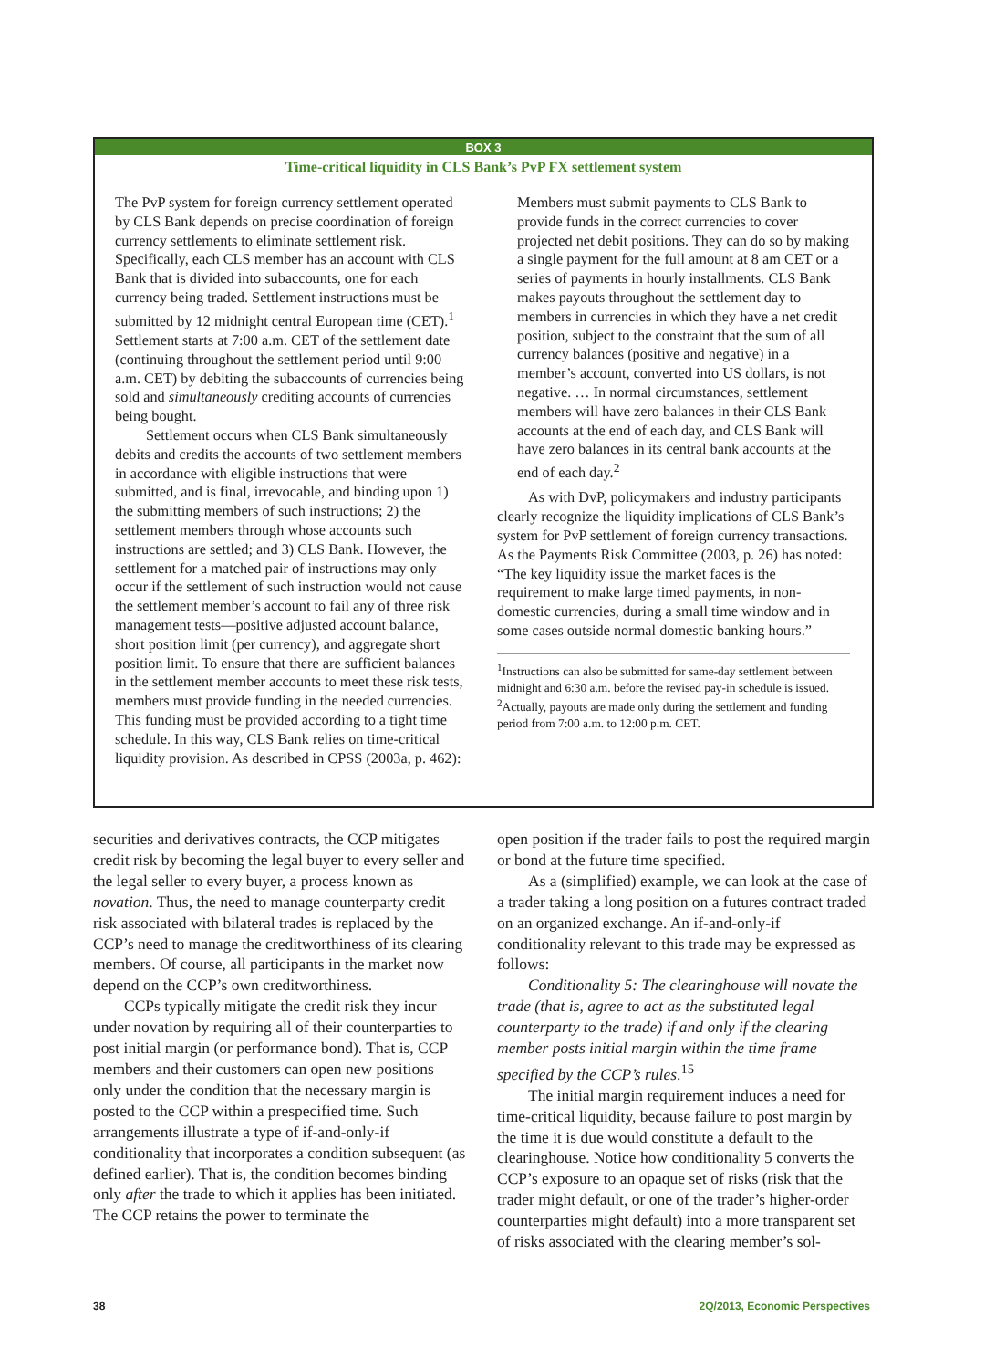BOX 3
Time-critical liquidity in CLS Bank’s PvP FX settlement system
The PvP system for foreign currency settlement operated by CLS Bank depends on precise coordination of foreign currency settlements to eliminate settlement risk. Specifically, each CLS member has an account with CLS Bank that is divided into subaccounts, one for each currency being traded. Settlement instructions must be submitted by 12 midnight central European time (CET).<sup>1</sup> Settlement starts at 7:00 a.m. CET of the settlement date (continuing throughout the settlement period until 9:00 a.m. CET) by debiting the subaccounts of currencies being sold and simultaneously crediting accounts of currencies being bought.
Settlement occurs when CLS Bank simultaneously debits and credits the accounts of two settlement members in accordance with eligible instructions that were submitted, and is final, irrevocable, and binding upon 1) the submitting members of such instructions; 2) the settlement members through whose accounts such instructions are settled; and 3) CLS Bank. However, the settlement for a matched pair of instructions may only occur if the settlement of such instruction would not cause the settlement member’s account to fail any of three risk management tests—positive adjusted account balance, short position limit (per currency), and aggregate short position limit. To ensure that there are sufficient balances in the settlement member accounts to meet these risk tests, members must provide funding in the needed currencies. This funding must be provided according to a tight time schedule. In this way, CLS Bank relies on time-critical liquidity provision. As described in CPSS (2003a, p. 462):
Members must submit payments to CLS Bank to provide funds in the correct currencies to cover projected net debit positions. They can do so by making a single payment for the full amount at 8 am CET or a series of payments in hourly installments. CLS Bank makes payouts throughout the settlement day to members in currencies in which they have a net credit position, subject to the constraint that the sum of all currency balances (positive and negative) in a member’s account, converted into US dollars, is not negative. … In normal circumstances, settlement members will have zero balances in their CLS Bank accounts at the end of each day, and CLS Bank will have zero balances in its central bank accounts at the end of each day.<sup>2</sup>
As with DvP, policymakers and industry participants clearly recognize the liquidity implications of CLS Bank’s system for PvP settlement of foreign currency transactions. As the Payments Risk Committee (2003, p. 26) has noted: “The key liquidity issue the market faces is the requirement to make large timed payments, in non-domestic currencies, during a small time window and in some cases outside normal domestic banking hours.”
<sup>1</sup> Instructions can also be submitted for same-day settlement between midnight and 6:30 a.m. before the revised pay-in schedule is issued.
<sup>2</sup> Actually, payouts are made only during the settlement and funding period from 7:00 a.m. to 12:00 p.m. CET.
securities and derivatives contracts, the CCP mitigates credit risk by becoming the legal buyer to every seller and the legal seller to every buyer, a process known as novation. Thus, the need to manage counterparty credit risk associated with bilateral trades is replaced by the CCP’s need to manage the creditworthiness of its clearing members. Of course, all participants in the market now depend on the CCP’s own creditworthiness.
CCPs typically mitigate the credit risk they incur under novation by requiring all of their counterparties to post initial margin (or performance bond). That is, CCP members and their customers can open new positions only under the condition that the necessary margin is posted to the CCP within a prespecified time. Such arrangements illustrate a type of if-and-only-if conditionality that incorporates a condition subsequent (as defined earlier). That is, the condition becomes binding only after the trade to which it applies has been initiated. The CCP retains the power to terminate the
open position if the trader fails to post the required margin or bond at the future time specified.
As a (simplified) example, we can look at the case of a trader taking a long position on a futures contract traded on an organized exchange. An if-and-only-if conditionality relevant to this trade may be expressed as follows:
Conditionality 5: The clearinghouse will novate the trade (that is, agree to act as the substituted legal counterparty to the trade) if and only if the clearing member posts initial margin within the time frame specified by the CCP’s rules.<sup>15</sup>
The initial margin requirement induces a need for time-critical liquidity, because failure to post margin by the time it is due would constitute a default to the clearinghouse. Notice how conditionality 5 converts the CCP’s exposure to an opaque set of risks (risk that the trader might default, or one of the trader’s higher-order counterparties might default) into a more transparent set of risks associated with the clearing member’s sol-
38 2Q/2013, Economic Perspectives